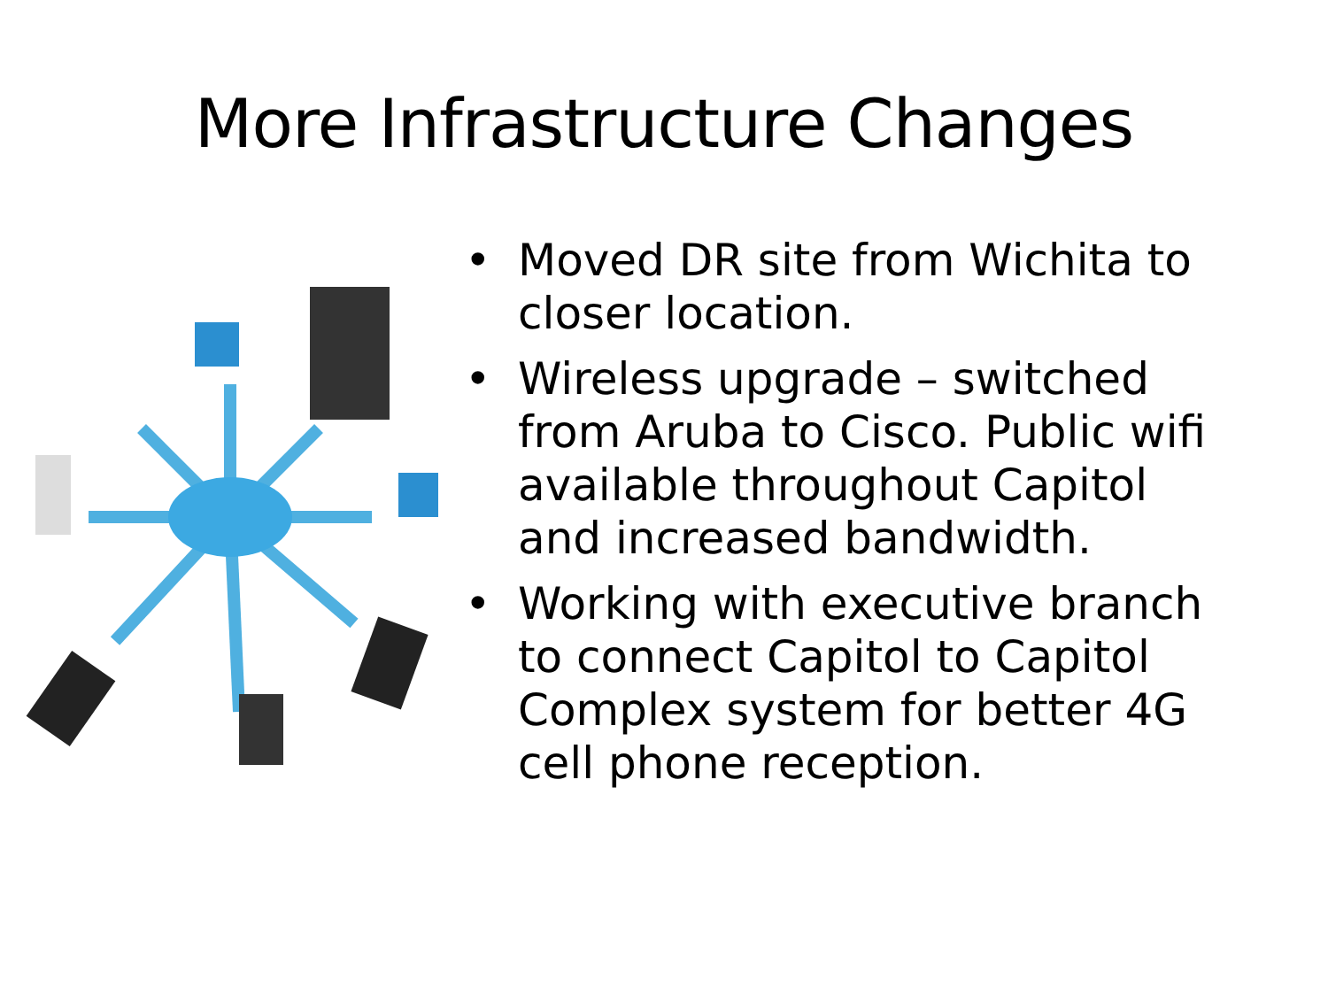More Infrastructure Changes
• Moved DR site from Wichita to closer location.
• Wireless upgrade – switched from Aruba to Cisco. Public wifi available throughout Capitol and increased bandwidth.
• Working with executive branch to connect Capitol to Capitol Complex system for better 4G cell phone reception.